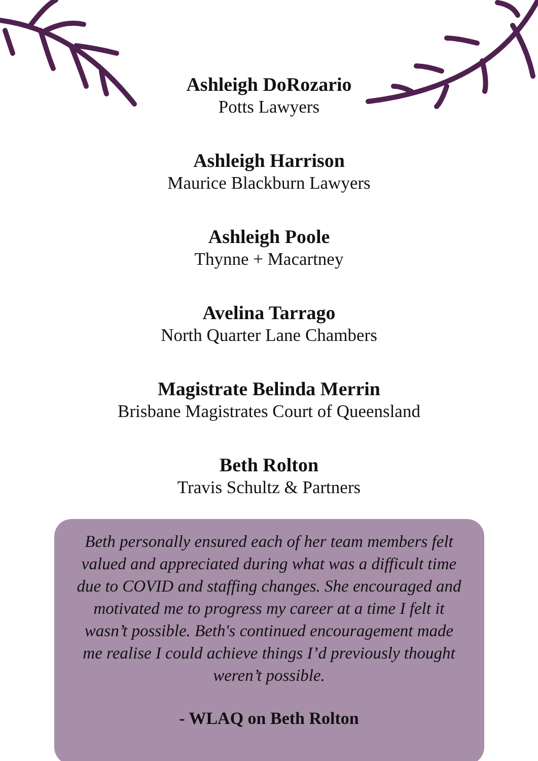Ashleigh DoRozario
Potts Lawyers
Ashleigh Harrison
Maurice Blackburn Lawyers
Ashleigh Poole
Thynne + Macartney
Avelina Tarrago
North Quarter Lane Chambers
Magistrate Belinda Merrin
Brisbane Magistrates Court of Queensland
Beth Rolton
Travis Schultz & Partners
Beth personally ensured each of her team members felt valued and appreciated during what was a difficult time due to COVID and staffing changes. She encouraged and motivated me to progress my career at a time I felt it wasn’t possible. Beth's continued encouragement made me realise I could achieve things I’d previously thought weren’t possible.
- WLAQ on Beth Rolton